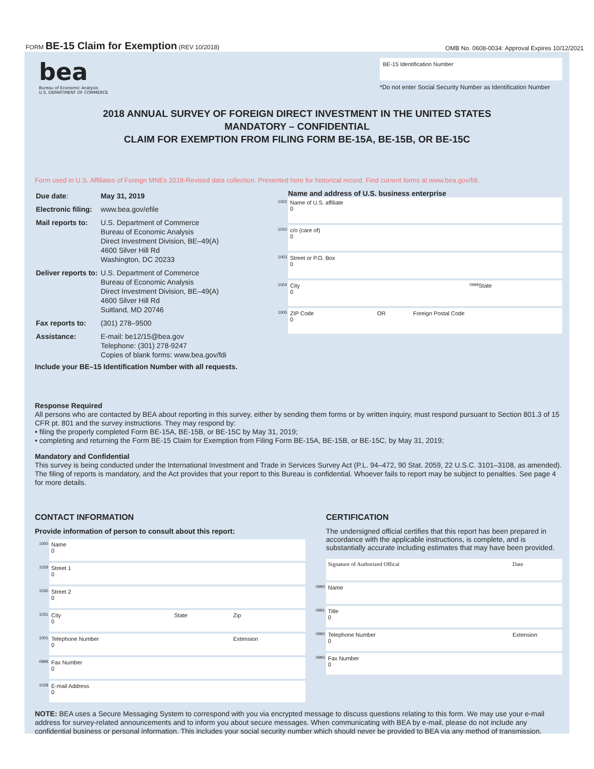FORM BE-15 Claim for Exemption (REV 10/2018)
OMB No. 0608-0034: Approval Expires 10/12/2021
bea
Bureau of Economic Analysis
U.S. DEPARTMENT OF COMMERCE
BE-15 Identification Number
*Do not enter Social Security Number as Identification Number
2018 ANNUAL SURVEY OF FOREIGN DIRECT INVESTMENT IN THE UNITED STATES
MANDATORY – CONFIDENTIAL
CLAIM FOR EXEMPTION FROM FILING FORM BE-15A, BE-15B, OR BE-15C
Form used in U.S. Affiliates of Foreign MNEs 2018-Revised data collection. Presented here for historical record. Find current forms at www.bea.gov/fdi.
| Due date : | May 31, 2019 |
| Electronic filing: | www.bea.gov/efile |
| Mail reports to: | U.S. Department of Commerce Bureau of Economic Analysis Direct Investment Division, BE–49(A) 4600 Silver Hill Rd Washington, DC 20233 |
| Deliver reports to: | U.S. Department of Commerce Bureau of Economic Analysis Direct Investment Division, BE–49(A) 4600 Silver Hill Rd Suitland, MD 20746 |
| Fax reports to: | (301) 278–9500 |
| Assistance: | E-mail: be12/15@bea.gov Telephone: (301) 278-9247 Copies of blank forms: www.bea.gov/fdi |
Include your BE–15 Identification Number with all requests.
Name and address of U.S. business enterprise
1002 Name of U.S. affiliate
0
1010 c/o (care of)
0
1003 Street or P.O. Box
0
1004 City
0 0998 State
1005 ZIP Code
0 OR Foreign Postal Code
Response Required
All persons who are contacted by BEA about reporting in this survey, either by sending them forms or by written inquiry, must respond pursuant to Section 801.3 of 15 CFR pt. 801 and the survey instructions. They may respond by:
• filing the properly completed Form BE-15A, BE-15B, or BE-15C by May 31, 2019;
• completing and returning the Form BE-15 Claim for Exemption from Filing Form BE-15A, BE-15B, or BE-15C, by May 31, 2019;
Mandatory and Confidential
This survey is being conducted under the International Investment and Trade in Services Survey Act (P.L. 94–472, 90 Stat. 2059, 22 U.S.C. 3101–3108, as amended). The filing of reports is mandatory, and the Act provides that your report to this Bureau is confidential. Whoever fails to report may be subject to penalties. See page 4 for more details.
CONTACT INFORMATION
Provide information of person to consult about this report:
1000 Name
0
1029 Street 1
0
1030 Street 2
0
1031 City
0 State Zip
1001 Telephone Number
0 Extension
0999 Fax Number
0
1028 E-mail Address
0
CERTIFICATION
The undersigned official certifies that this report has been prepared in accordance with the applicable instructions, is complete, and is substantially accurate including estimates that may have been provided.
Signature of Authorized Offical Date
0990 Name
0991 Title
0
0992 Telephone Number
0 Extension
0993 Fax Number
0
NOTE: BEA uses a Secure Messaging System to correspond with you via encrypted message to discuss questions relating to this form. We may use your e-mail address for survey-related announcements and to inform you about secure messages. When communicating with BEA by e-mail, please do not include any confidential business or personal information. This includes your social security number which should never be provided to BEA via any method of transmission.